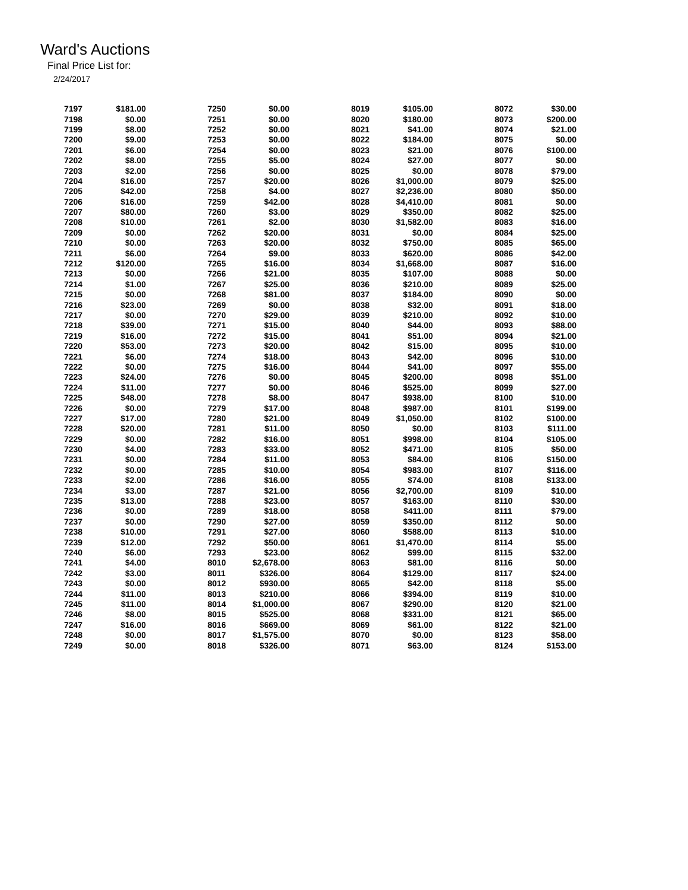Ward's Auctions
Final Price List for:
2/24/2017
| 7197 | $181.00 | 7250 | $0.00 | 8019 | $105.00 | 8072 | $30.00 |
| 7198 | $0.00 | 7251 | $0.00 | 8020 | $180.00 | 8073 | $200.00 |
| 7199 | $8.00 | 7252 | $0.00 | 8021 | $41.00 | 8074 | $21.00 |
| 7200 | $9.00 | 7253 | $0.00 | 8022 | $184.00 | 8075 | $0.00 |
| 7201 | $6.00 | 7254 | $0.00 | 8023 | $21.00 | 8076 | $100.00 |
| 7202 | $8.00 | 7255 | $5.00 | 8024 | $27.00 | 8077 | $0.00 |
| 7203 | $2.00 | 7256 | $0.00 | 8025 | $0.00 | 8078 | $79.00 |
| 7204 | $16.00 | 7257 | $20.00 | 8026 | $1,000.00 | 8079 | $25.00 |
| 7205 | $42.00 | 7258 | $4.00 | 8027 | $2,236.00 | 8080 | $50.00 |
| 7206 | $16.00 | 7259 | $42.00 | 8028 | $4,410.00 | 8081 | $0.00 |
| 7207 | $80.00 | 7260 | $3.00 | 8029 | $350.00 | 8082 | $25.00 |
| 7208 | $10.00 | 7261 | $2.00 | 8030 | $1,582.00 | 8083 | $16.00 |
| 7209 | $0.00 | 7262 | $20.00 | 8031 | $0.00 | 8084 | $25.00 |
| 7210 | $0.00 | 7263 | $20.00 | 8032 | $750.00 | 8085 | $65.00 |
| 7211 | $6.00 | 7264 | $9.00 | 8033 | $620.00 | 8086 | $42.00 |
| 7212 | $120.00 | 7265 | $16.00 | 8034 | $1,668.00 | 8087 | $16.00 |
| 7213 | $0.00 | 7266 | $21.00 | 8035 | $107.00 | 8088 | $0.00 |
| 7214 | $1.00 | 7267 | $25.00 | 8036 | $210.00 | 8089 | $25.00 |
| 7215 | $0.00 | 7268 | $81.00 | 8037 | $184.00 | 8090 | $0.00 |
| 7216 | $23.00 | 7269 | $0.00 | 8038 | $32.00 | 8091 | $18.00 |
| 7217 | $0.00 | 7270 | $29.00 | 8039 | $210.00 | 8092 | $10.00 |
| 7218 | $39.00 | 7271 | $15.00 | 8040 | $44.00 | 8093 | $88.00 |
| 7219 | $16.00 | 7272 | $15.00 | 8041 | $51.00 | 8094 | $21.00 |
| 7220 | $53.00 | 7273 | $20.00 | 8042 | $15.00 | 8095 | $10.00 |
| 7221 | $6.00 | 7274 | $18.00 | 8043 | $42.00 | 8096 | $10.00 |
| 7222 | $0.00 | 7275 | $16.00 | 8044 | $41.00 | 8097 | $55.00 |
| 7223 | $24.00 | 7276 | $0.00 | 8045 | $200.00 | 8098 | $51.00 |
| 7224 | $11.00 | 7277 | $0.00 | 8046 | $525.00 | 8099 | $27.00 |
| 7225 | $48.00 | 7278 | $8.00 | 8047 | $938.00 | 8100 | $10.00 |
| 7226 | $0.00 | 7279 | $17.00 | 8048 | $987.00 | 8101 | $199.00 |
| 7227 | $17.00 | 7280 | $21.00 | 8049 | $1,050.00 | 8102 | $100.00 |
| 7228 | $20.00 | 7281 | $11.00 | 8050 | $0.00 | 8103 | $111.00 |
| 7229 | $0.00 | 7282 | $16.00 | 8051 | $998.00 | 8104 | $105.00 |
| 7230 | $4.00 | 7283 | $33.00 | 8052 | $471.00 | 8105 | $50.00 |
| 7231 | $0.00 | 7284 | $11.00 | 8053 | $84.00 | 8106 | $150.00 |
| 7232 | $0.00 | 7285 | $10.00 | 8054 | $983.00 | 8107 | $116.00 |
| 7233 | $2.00 | 7286 | $16.00 | 8055 | $74.00 | 8108 | $133.00 |
| 7234 | $3.00 | 7287 | $21.00 | 8056 | $2,700.00 | 8109 | $10.00 |
| 7235 | $13.00 | 7288 | $23.00 | 8057 | $163.00 | 8110 | $30.00 |
| 7236 | $0.00 | 7289 | $18.00 | 8058 | $411.00 | 8111 | $79.00 |
| 7237 | $0.00 | 7290 | $27.00 | 8059 | $350.00 | 8112 | $0.00 |
| 7238 | $10.00 | 7291 | $27.00 | 8060 | $588.00 | 8113 | $10.00 |
| 7239 | $12.00 | 7292 | $50.00 | 8061 | $1,470.00 | 8114 | $5.00 |
| 7240 | $6.00 | 7293 | $23.00 | 8062 | $99.00 | 8115 | $32.00 |
| 7241 | $4.00 | 8010 | $2,678.00 | 8063 | $81.00 | 8116 | $0.00 |
| 7242 | $3.00 | 8011 | $326.00 | 8064 | $129.00 | 8117 | $24.00 |
| 7243 | $0.00 | 8012 | $930.00 | 8065 | $42.00 | 8118 | $5.00 |
| 7244 | $11.00 | 8013 | $210.00 | 8066 | $394.00 | 8119 | $10.00 |
| 7245 | $11.00 | 8014 | $1,000.00 | 8067 | $290.00 | 8120 | $21.00 |
| 7246 | $8.00 | 8015 | $525.00 | 8068 | $331.00 | 8121 | $65.00 |
| 7247 | $16.00 | 8016 | $669.00 | 8069 | $61.00 | 8122 | $21.00 |
| 7248 | $0.00 | 8017 | $1,575.00 | 8070 | $0.00 | 8123 | $58.00 |
| 7249 | $0.00 | 8018 | $326.00 | 8071 | $63.00 | 8124 | $153.00 |